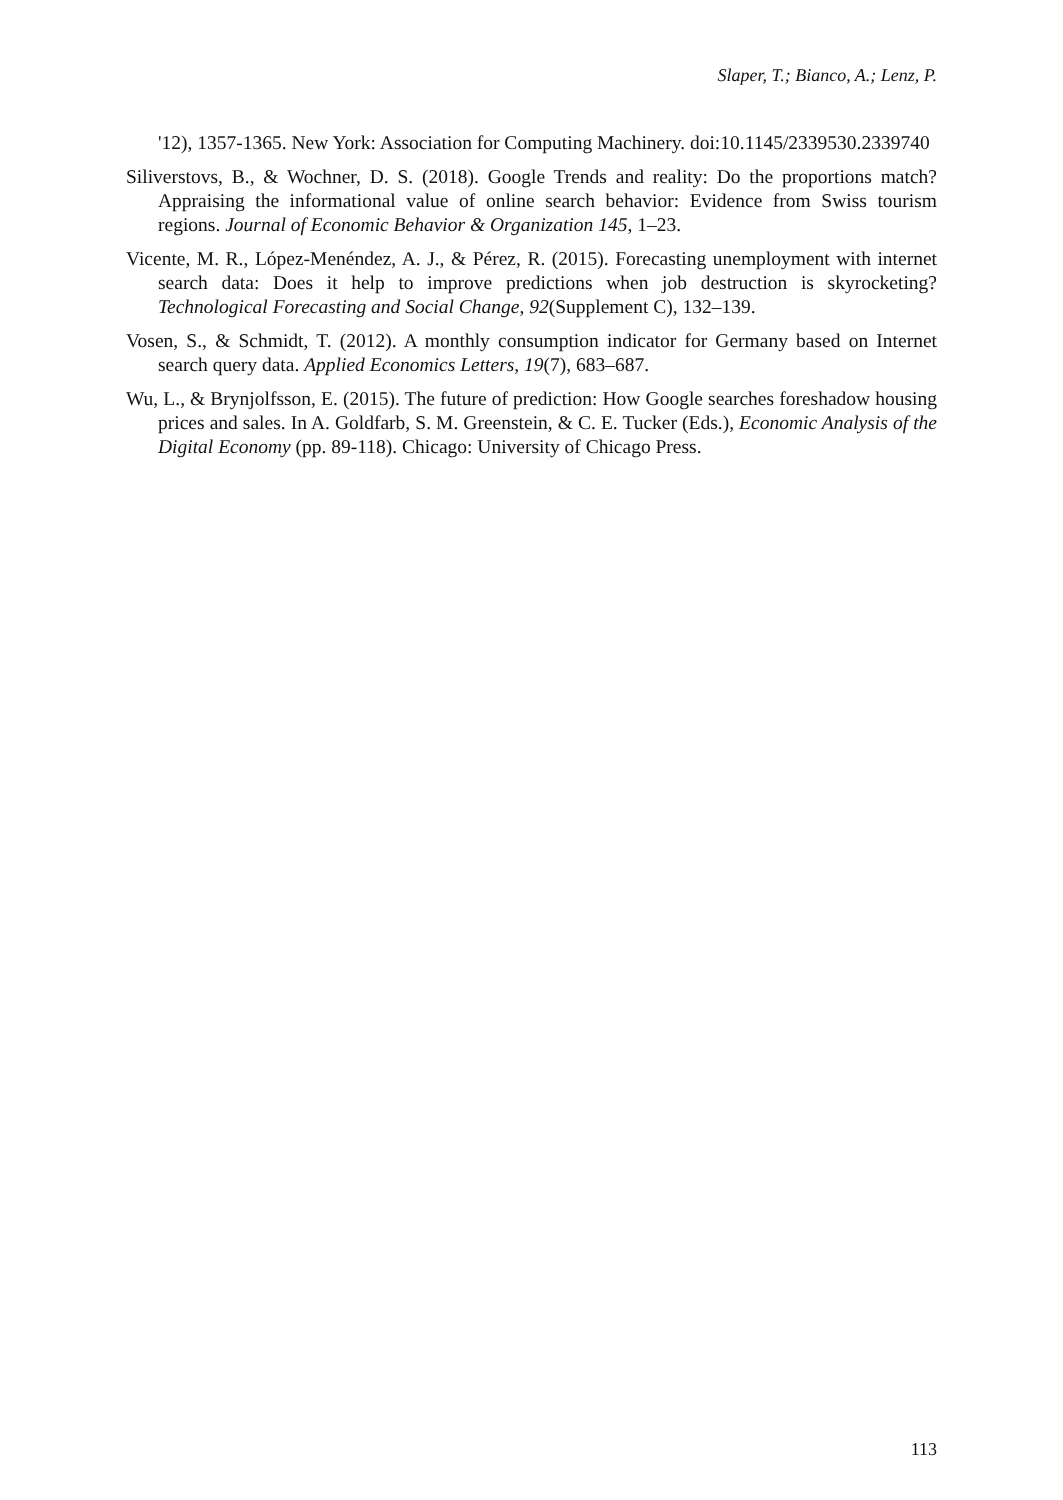Slaper, T.; Bianco, A.; Lenz, P.
'12), 1357-1365. New York: Association for Computing Machinery. doi:10.1145/2339530.2339740
Siliverstovs, B., & Wochner, D. S. (2018). Google Trends and reality: Do the proportions match? Appraising the informational value of online search behavior: Evidence from Swiss tourism regions. Journal of Economic Behavior & Organization 145, 1–23.
Vicente, M. R., López-Menéndez, A. J., & Pérez, R. (2015). Forecasting unemployment with internet search data: Does it help to improve predictions when job destruction is skyrocketing? Technological Forecasting and Social Change, 92(Supplement C), 132–139.
Vosen, S., & Schmidt, T. (2012). A monthly consumption indicator for Germany based on Internet search query data. Applied Economics Letters, 19(7), 683–687.
Wu, L., & Brynjolfsson, E. (2015). The future of prediction: How Google searches foreshadow housing prices and sales. In A. Goldfarb, S. M. Greenstein, & C. E. Tucker (Eds.), Economic Analysis of the Digital Economy (pp. 89-118). Chicago: University of Chicago Press.
113